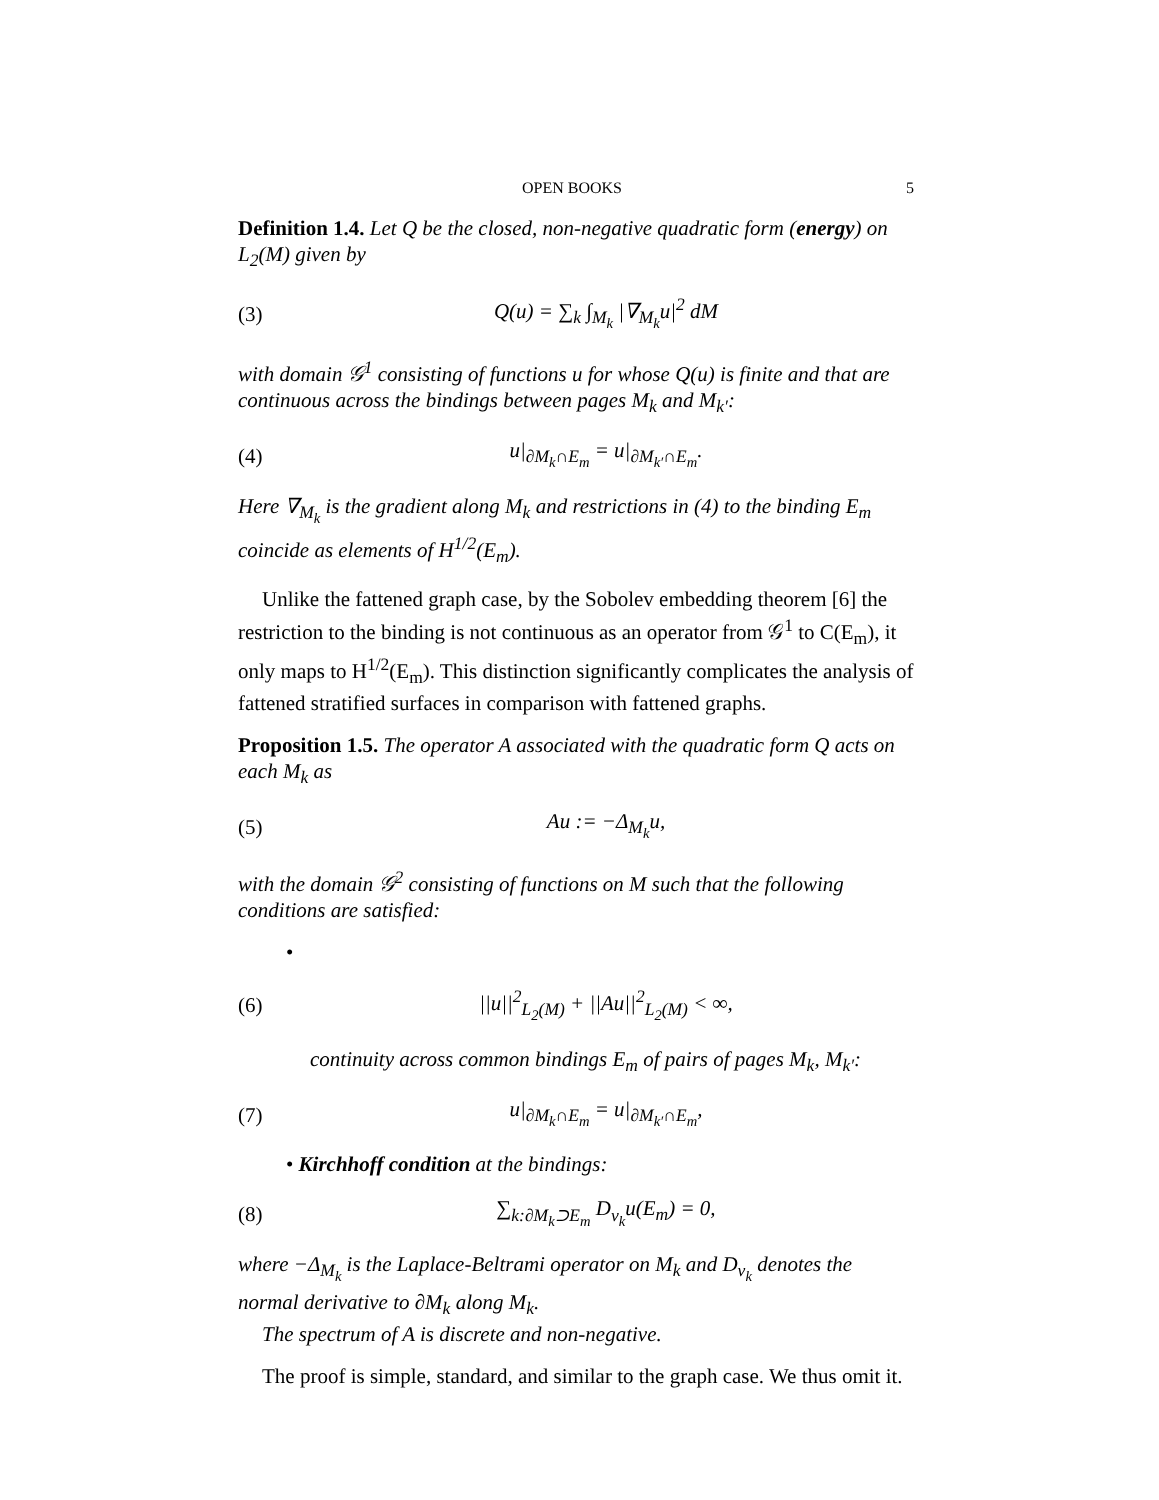OPEN BOOKS 5
Definition 1.4. Let Q be the closed, non-negative quadratic form (energy) on L<sub>2</sub>(M) given by
(3) Q(u) = ∑<sub>k</sub> ∫<sub>M<sub>k</sub></sub> |∇<sub>M<sub>k</sub></sub>u|<sup>2</sup> dM
with domain 𝒢<sup>1</sup> consisting of functions u for whose Q(u) is finite and that are continuous across the bindings between pages M<sub>k</sub> and M<sub>k′</sub>:
(4) u|<sub>∂M<sub>k</sub>∩E<sub>m</sub></sub> = u|<sub>∂M<sub>k′</sub>∩E<sub>m</sub></sub>.
Here ∇<sub>M<sub>k</sub></sub> is the gradient along M<sub>k</sub> and restrictions in (4) to the binding E<sub>m</sub> coincide as elements of H<sup>1/2</sup>(E<sub>m</sub>).
Unlike the fattened graph case, by the Sobolev embedding theorem [6] the restriction to the binding is not continuous as an operator from 𝒢<sup>1</sup> to C(E<sub>m</sub>), it only maps to H<sup>1/2</sup>(E<sub>m</sub>). This distinction significantly complicates the analysis of fattened stratified surfaces in comparison with fattened graphs.
Proposition 1.5. The operator A associated with the quadratic form Q acts on each M<sub>k</sub> as
(5) Au := −Δ<sub>M<sub>k</sub></sub>u,
with the domain 𝒢<sup>2</sup> consisting of functions on M such that the following conditions are satisfied:
•
(6) ||u||<sup>2</sup><sub>L<sub>2</sub>(M)</sub> + ||Au||<sup>2</sup><sub>L<sub>2</sub>(M)</sub> < ∞,
continuity across common bindings E<sub>m</sub> of pairs of pages M<sub>k</sub>, M<sub>k′</sub>:
(7) u|<sub>∂M<sub>k</sub>∩E<sub>m</sub></sub> = u|<sub>∂M<sub>k′</sub>∩E<sub>m</sub></sub>,
• Kirchhoff condition at the bindings:
(8) ∑<sub>k:∂M<sub>k</sub>⊃E<sub>m</sub></sub> D<sub>ν<sub>k</sub></sub>u(E<sub>m</sub>) = 0,
where −Δ<sub>M<sub>k</sub></sub> is the Laplace-Beltrami operator on M<sub>k</sub> and D<sub>ν<sub>k</sub></sub> denotes the normal derivative to ∂M<sub>k</sub> along M<sub>k</sub>.
The spectrum of A is discrete and non-negative.
The proof is simple, standard, and similar to the graph case. We thus omit it.